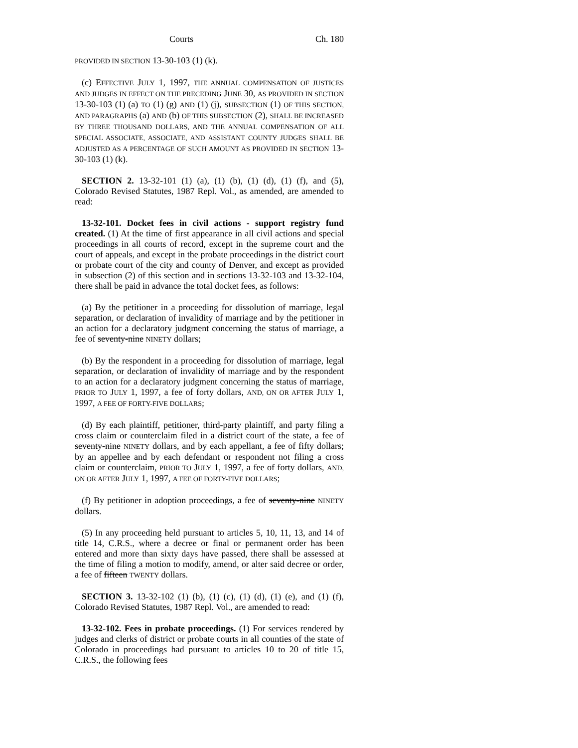Courts Ch. 180
PROVIDED IN SECTION 13-30-103 (1) (k).
(c) EFFECTIVE JULY 1, 1997, THE ANNUAL COMPENSATION OF JUSTICES AND JUDGES IN EFFECT ON THE PRECEDING JUNE 30, AS PROVIDED IN SECTION 13-30-103 (1) (a) TO (1) (g) AND (1) (j), SUBSECTION (1) OF THIS SECTION, AND PARAGRAPHS (a) AND (b) OF THIS SUBSECTION (2), SHALL BE INCREASED BY THREE THOUSAND DOLLARS, AND THE ANNUAL COMPENSATION OF ALL SPECIAL ASSOCIATE, ASSOCIATE, AND ASSISTANT COUNTY JUDGES SHALL BE ADJUSTED AS A PERCENTAGE OF SUCH AMOUNT AS PROVIDED IN SECTION 13-30-103 (1) (k).
SECTION 2. 13-32-101 (1) (a), (1) (b), (1) (d), (1) (f), and (5), Colorado Revised Statutes, 1987 Repl. Vol., as amended, are amended to read:
13-32-101. Docket fees in civil actions - support registry fund created. (1) At the time of first appearance in all civil actions and special proceedings in all courts of record, except in the supreme court and the court of appeals, and except in the probate proceedings in the district court or probate court of the city and county of Denver, and except as provided in subsection (2) of this section and in sections 13-32-103 and 13-32-104, there shall be paid in advance the total docket fees, as follows:
(a) By the petitioner in a proceeding for dissolution of marriage, legal separation, or declaration of invalidity of marriage and by the petitioner in an action for a declaratory judgment concerning the status of marriage, a fee of seventy-nine NINETY dollars;
(b) By the respondent in a proceeding for dissolution of marriage, legal separation, or declaration of invalidity of marriage and by the respondent to an action for a declaratory judgment concerning the status of marriage, PRIOR TO JULY 1, 1997, a fee of forty dollars, AND, ON OR AFTER JULY 1, 1997, A FEE OF FORTY-FIVE DOLLARS;
(d) By each plaintiff, petitioner, third-party plaintiff, and party filing a cross claim or counterclaim filed in a district court of the state, a fee of seventy-nine NINETY dollars, and by each appellant, a fee of fifty dollars; by an appellee and by each defendant or respondent not filing a cross claim or counterclaim, PRIOR TO JULY 1, 1997, a fee of forty dollars, AND, ON OR AFTER JULY 1, 1997, A FEE OF FORTY-FIVE DOLLARS;
(f) By petitioner in adoption proceedings, a fee of seventy-nine NINETY dollars.
(5) In any proceeding held pursuant to articles 5, 10, 11, 13, and 14 of title 14, C.R.S., where a decree or final or permanent order has been entered and more than sixty days have passed, there shall be assessed at the time of filing a motion to modify, amend, or alter said decree or order, a fee of fifteen TWENTY dollars.
SECTION 3. 13-32-102 (1) (b), (1) (c), (1) (d), (1) (e), and (1) (f), Colorado Revised Statutes, 1987 Repl. Vol., are amended to read:
13-32-102. Fees in probate proceedings. (1) For services rendered by judges and clerks of district or probate courts in all counties of the state of Colorado in proceedings had pursuant to articles 10 to 20 of title 15, C.R.S., the following fees